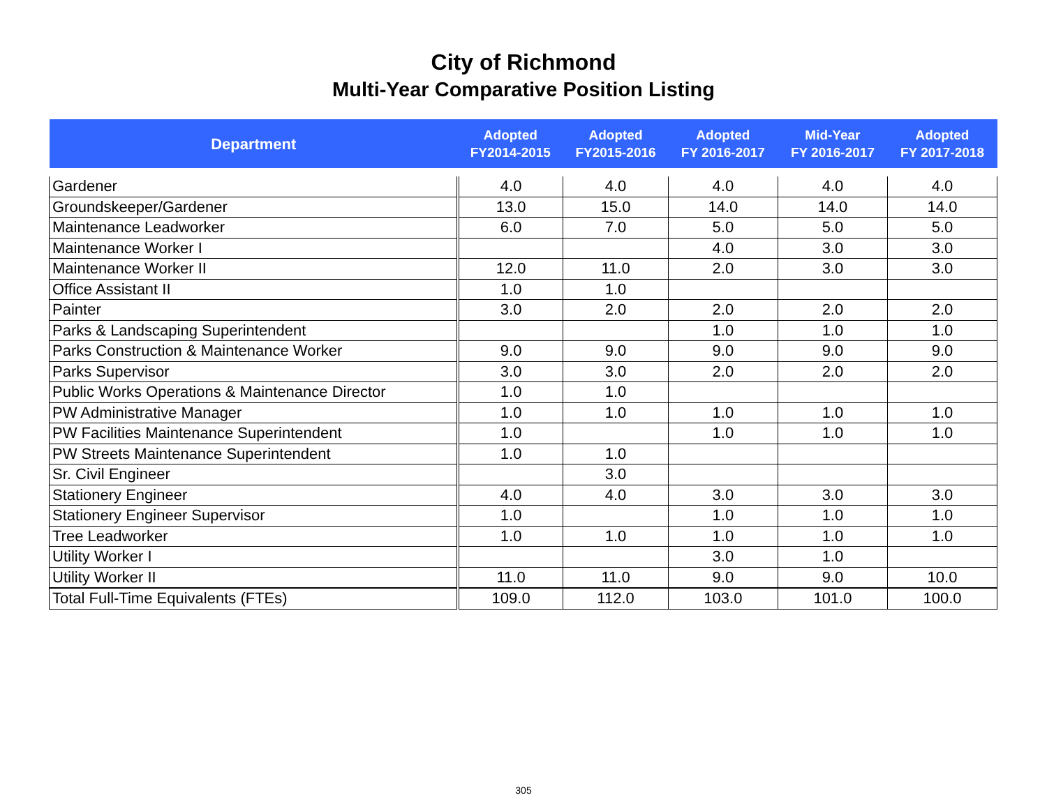City of Richmond
Multi-Year Comparative Position Listing
| Department | Adopted FY2014-2015 | Adopted FY2015-2016 | Adopted FY 2016-2017 | Mid-Year FY 2016-2017 | Adopted FY 2017-2018 |
| --- | --- | --- | --- | --- | --- |
| Gardener | 4.0 | 4.0 | 4.0 | 4.0 | 4.0 |
| Groundskeeper/Gardener | 13.0 | 15.0 | 14.0 | 14.0 | 14.0 |
| Maintenance Leadworker | 6.0 | 7.0 | 5.0 | 5.0 | 5.0 |
| Maintenance Worker I | | | 4.0 | 3.0 | 3.0 |
| Maintenance Worker II | 12.0 | 11.0 | 2.0 | 3.0 | 3.0 |
| Office Assistant II | 1.0 | 1.0 | | | |
| Painter | 3.0 | 2.0 | 2.0 | 2.0 | 2.0 |
| Parks & Landscaping Superintendent | | | 1.0 | 1.0 | 1.0 |
| Parks Construction & Maintenance Worker | 9.0 | 9.0 | 9.0 | 9.0 | 9.0 |
| Parks Supervisor | 3.0 | 3.0 | 2.0 | 2.0 | 2.0 |
| Public Works Operations & Maintenance Director | 1.0 | 1.0 | | | |
| PW Administrative Manager | 1.0 | 1.0 | 1.0 | 1.0 | 1.0 |
| PW Facilities Maintenance Superintendent | 1.0 | | 1.0 | 1.0 | 1.0 |
| PW Streets Maintenance Superintendent | 1.0 | 1.0 | | | |
| Sr. Civil Engineer | | 3.0 | | | |
| Stationery Engineer | 4.0 | 4.0 | 3.0 | 3.0 | 3.0 |
| Stationery Engineer Supervisor | 1.0 | | 1.0 | 1.0 | 1.0 |
| Tree Leadworker | 1.0 | 1.0 | 1.0 | 1.0 | 1.0 |
| Utility Worker I | | | 3.0 | 1.0 | |
| Utility Worker II | 11.0 | 11.0 | 9.0 | 9.0 | 10.0 |
| Total Full-Time Equivalents (FTEs) | 109.0 | 112.0 | 103.0 | 101.0 | 100.0 |
305